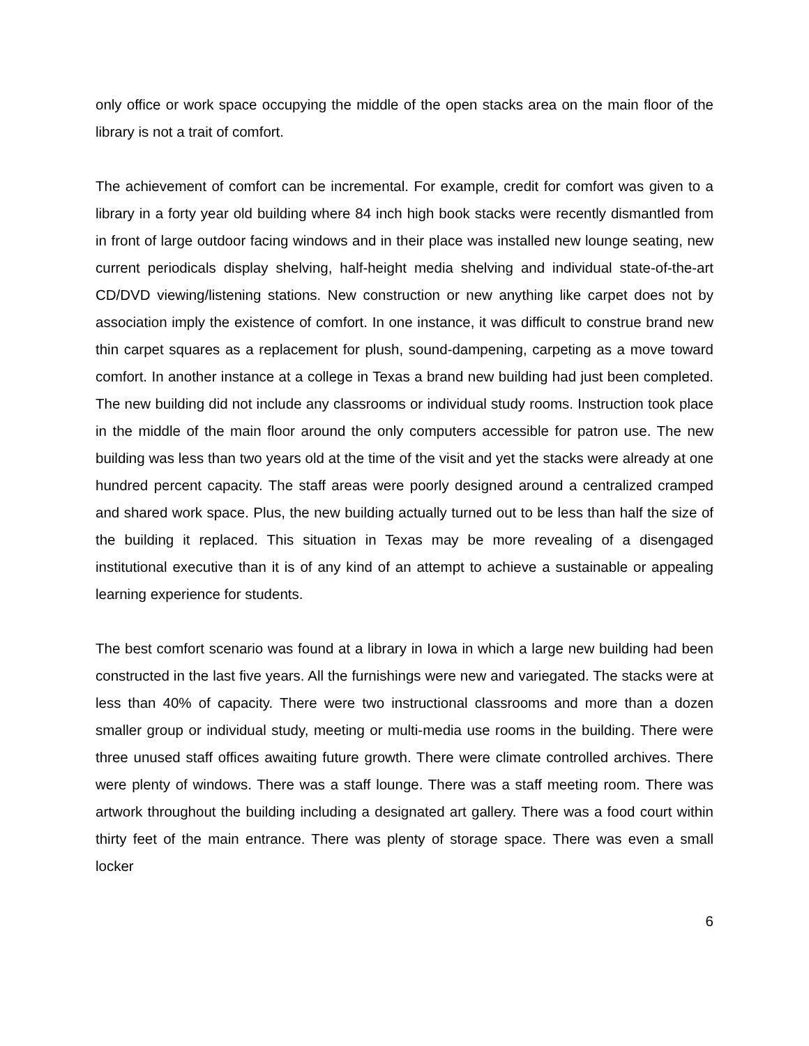only office or work space occupying the middle of the open stacks area on the main floor of the library is not a trait of comfort.
The achievement of comfort can be incremental. For example, credit for comfort was given to a library in a forty year old building where 84 inch high book stacks were recently dismantled from in front of large outdoor facing windows and in their place was installed new lounge seating, new current periodicals display shelving, half-height media shelving and individual state-of-the-art CD/DVD viewing/listening stations. New construction or new anything like carpet does not by association imply the existence of comfort. In one instance, it was difficult to construe brand new thin carpet squares as a replacement for plush, sound-dampening, carpeting as a move toward comfort. In another instance at a college in Texas a brand new building had just been completed. The new building did not include any classrooms or individual study rooms. Instruction took place in the middle of the main floor around the only computers accessible for patron use. The new building was less than two years old at the time of the visit and yet the stacks were already at one hundred percent capacity. The staff areas were poorly designed around a centralized cramped and shared work space. Plus, the new building actually turned out to be less than half the size of the building it replaced. This situation in Texas may be more revealing of a disengaged institutional executive than it is of any kind of an attempt to achieve a sustainable or appealing learning experience for students.
The best comfort scenario was found at a library in Iowa in which a large new building had been constructed in the last five years. All the furnishings were new and variegated. The stacks were at less than 40% of capacity. There were two instructional classrooms and more than a dozen smaller group or individual study, meeting or multi-media use rooms in the building. There were three unused staff offices awaiting future growth. There were climate controlled archives. There were plenty of windows. There was a staff lounge. There was a staff meeting room. There was artwork throughout the building including a designated art gallery. There was a food court within thirty feet of the main entrance. There was plenty of storage space. There was even a small locker
6